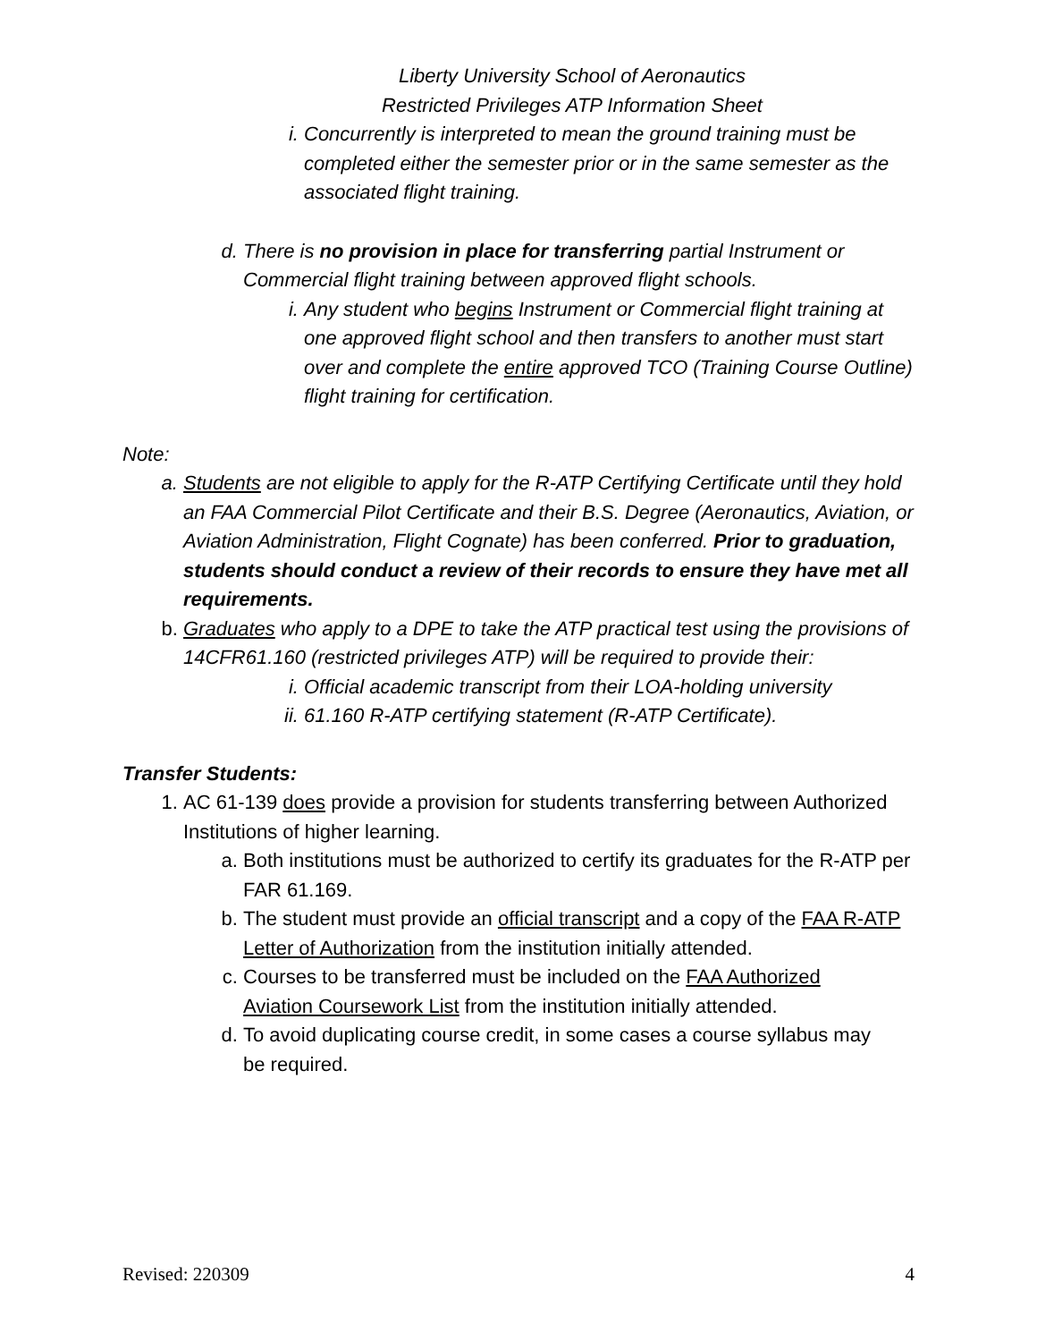Liberty University School of Aeronautics
Restricted Privileges ATP Information Sheet
i. Concurrently is interpreted to mean the ground training must be completed either the semester prior or in the same semester as the associated flight training.
d. There is no provision in place for transferring partial Instrument or Commercial flight training between approved flight schools.
i. Any student who begins Instrument or Commercial flight training at one approved flight school and then transfers to another must start over and complete the entire approved TCO (Training Course Outline) flight training for certification.
Note:
a. Students are not eligible to apply for the R-ATP Certifying Certificate until they hold an FAA Commercial Pilot Certificate and their B.S. Degree (Aeronautics, Aviation, or Aviation Administration, Flight Cognate) has been conferred. Prior to graduation, students should conduct a review of their records to ensure they have met all requirements.
b. Graduates who apply to a DPE to take the ATP practical test using the provisions of 14CFR61.160 (restricted privileges ATP) will be required to provide their:
i. Official academic transcript from their LOA-holding university
ii. 61.160 R-ATP certifying statement (R-ATP Certificate).
Transfer Students:
1. AC 61-139 does provide a provision for students transferring between Authorized Institutions of higher learning.
a. Both institutions must be authorized to certify its graduates for the R-ATP per FAR 61.169.
b. The student must provide an official transcript and a copy of the FAA R-ATP Letter of Authorization from the institution initially attended.
c. Courses to be transferred must be included on the FAA Authorized Aviation Coursework List from the institution initially attended.
d. To avoid duplicating course credit, in some cases a course syllabus may be required.
Revised: 220309 4